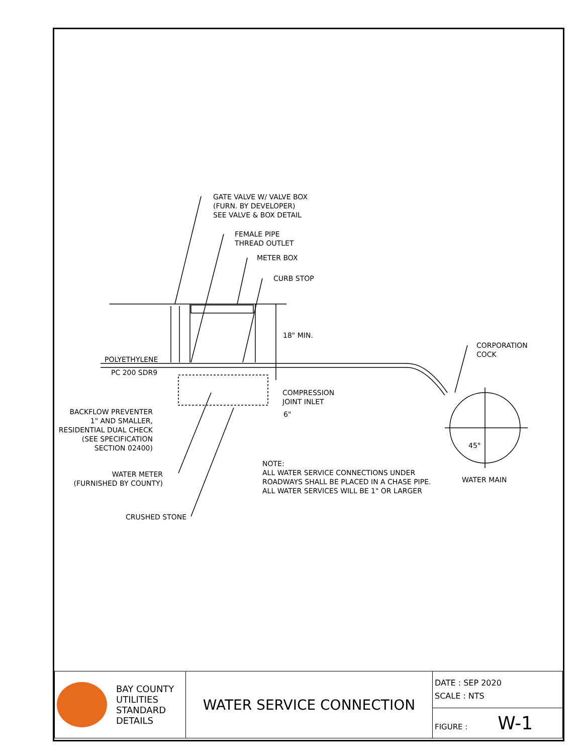GATE VALVE W/ VALVE BOX
(FURN. BY DEVELOPER)
SEE VALVE & BOX DETAIL
FEMALE PIPE
THREAD OUTLET
METER BOX
CURB STOP
18" MIN.
CORPORATION
COCK
POLYETHYLENE
PC 200 SDR9
COMPRESSION
JOINT INLET
6"
BACKFLOW PREVENTER
1" AND SMALLER,
RESIDENTIAL DUAL CHECK
(SEE SPECIFICATION
SECTION 02400)
45°
NOTE:
ALL WATER SERVICE CONNECTIONS UNDER
ROADWAYS SHALL BE PLACED IN A CHASE PIPE.
ALL WATER SERVICES WILL BE 1" OR LARGER
WATER METER
(FURNISHED BY COUNTY)
WATER MAIN
CRUSHED STONE
| BAY COUNTY UTILITIES STANDARD DETAILS | WATER SERVICE CONNECTION | DATE : SEP 2020 SCALE : NTS |
| | | FIGURE : W-1 |